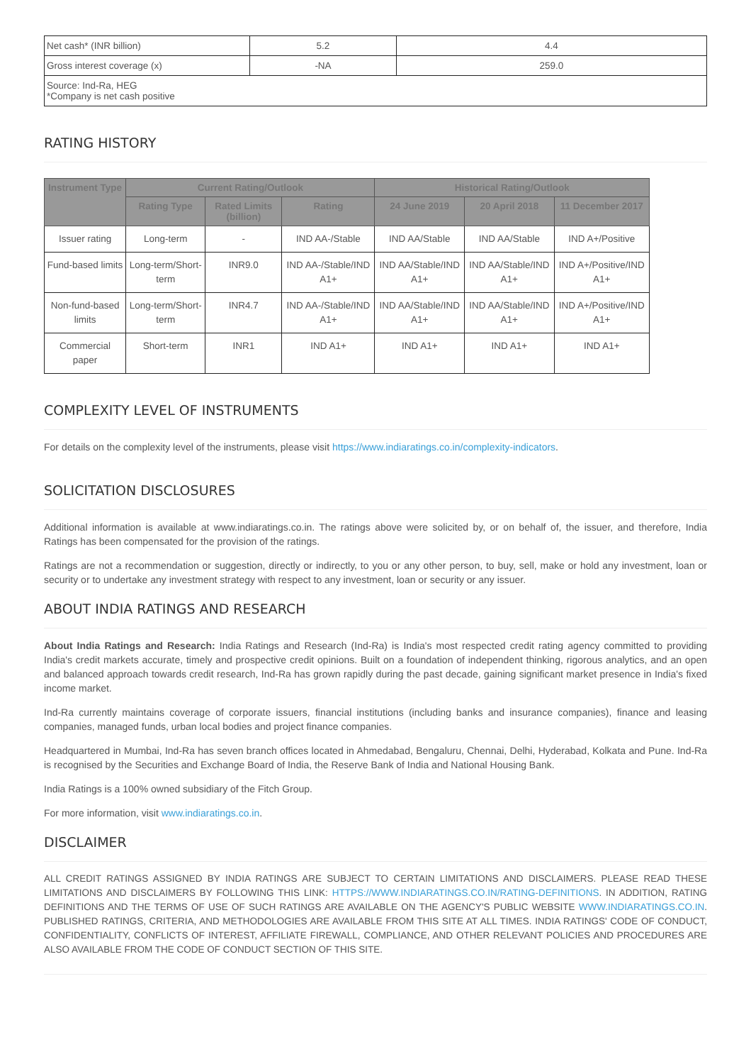| Net cash* (INR billion) | 5.2 | 4.4 |
| Gross interest coverage (x) | -NA | 259.0 |
| Source: Ind-Ra, HEG *Company is net cash positive | | |
RATING HISTORY
| Instrument Type | Current Rating/Outlook | | | Historical Rating/Outlook | | |
| --- | --- | --- | --- | --- | --- | --- |
| | Rating Type | Rated Limits (billion) | Rating | 24 June 2019 | 20 April 2018 | 11 December 2017 |
| Issuer rating | Long-term | - | IND AA-/Stable | IND AA/Stable | IND AA/Stable | IND A+/Positive |
| Fund-based limits | Long-term/Short-term | INR9.0 | IND AA-/Stable/IND A1+ | IND AA/Stable/IND A1+ | IND AA/Stable/IND A1+ | IND A+/Positive/IND A1+ |
| Non-fund-based limits | Long-term/Short-term | INR4.7 | IND AA-/Stable/IND A1+ | IND AA/Stable/IND A1+ | IND AA/Stable/IND A1+ | IND A+/Positive/IND A1+ |
| Commercial paper | Short-term | INR1 | IND A1+ | IND A1+ | IND A1+ | IND A1+ |
COMPLEXITY LEVEL OF INSTRUMENTS
For details on the complexity level of the instruments, please visit https://www.indiaratings.co.in/complexity-indicators.
SOLICITATION DISCLOSURES
Additional information is available at www.indiaratings.co.in. The ratings above were solicited by, or on behalf of, the issuer, and therefore, India Ratings has been compensated for the provision of the ratings.
Ratings are not a recommendation or suggestion, directly or indirectly, to you or any other person, to buy, sell, make or hold any investment, loan or security or to undertake any investment strategy with respect to any investment, loan or security or any issuer.
ABOUT INDIA RATINGS AND RESEARCH
About India Ratings and Research: India Ratings and Research (Ind-Ra) is India's most respected credit rating agency committed to providing India's credit markets accurate, timely and prospective credit opinions. Built on a foundation of independent thinking, rigorous analytics, and an open and balanced approach towards credit research, Ind-Ra has grown rapidly during the past decade, gaining significant market presence in India's fixed income market.
Ind-Ra currently maintains coverage of corporate issuers, financial institutions (including banks and insurance companies), finance and leasing companies, managed funds, urban local bodies and project finance companies.
Headquartered in Mumbai, Ind-Ra has seven branch offices located in Ahmedabad, Bengaluru, Chennai, Delhi, Hyderabad, Kolkata and Pune. Ind-Ra is recognised by the Securities and Exchange Board of India, the Reserve Bank of India and National Housing Bank.
India Ratings is a 100% owned subsidiary of the Fitch Group.
For more information, visit www.indiaratings.co.in.
DISCLAIMER
ALL CREDIT RATINGS ASSIGNED BY INDIA RATINGS ARE SUBJECT TO CERTAIN LIMITATIONS AND DISCLAIMERS. PLEASE READ THESE LIMITATIONS AND DISCLAIMERS BY FOLLOWING THIS LINK: HTTPS://WWW.INDIARATINGS.CO.IN/RATING-DEFINITIONS. IN ADDITION, RATING DEFINITIONS AND THE TERMS OF USE OF SUCH RATINGS ARE AVAILABLE ON THE AGENCY'S PUBLIC WEBSITE WWW.INDIARATINGS.CO.IN. PUBLISHED RATINGS, CRITERIA, AND METHODOLOGIES ARE AVAILABLE FROM THIS SITE AT ALL TIMES. INDIA RATINGS' CODE OF CONDUCT, CONFIDENTIALITY, CONFLICTS OF INTEREST, AFFILIATE FIREWALL, COMPLIANCE, AND OTHER RELEVANT POLICIES AND PROCEDURES ARE ALSO AVAILABLE FROM THE CODE OF CONDUCT SECTION OF THIS SITE.